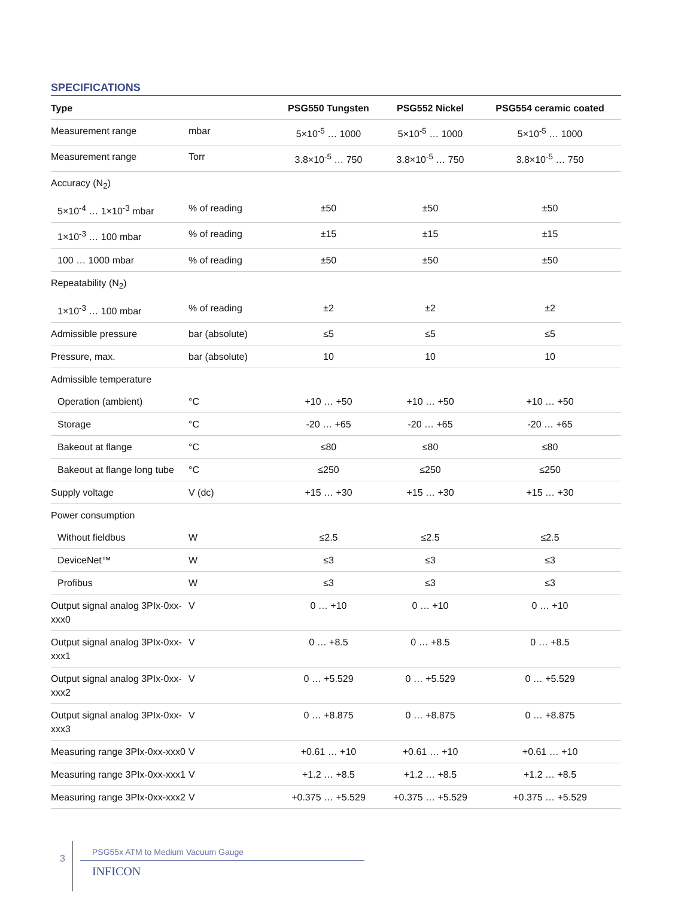SPECIFICATIONS
| Type | | PSG550 Tungsten | PSG552 Nickel | PSG554 ceramic coated |
| --- | --- | --- | --- | --- |
| Measurement range | mbar | 5×10<sup>-5</sup> … 1000 | 5×10<sup>-5</sup> … 1000 | 5×10<sup>-5</sup> … 1000 |
| Measurement range | Torr | 3.8×10<sup>-5</sup> … 750 | 3.8×10<sup>-5</sup> … 750 | 3.8×10<sup>-5</sup> … 750 |
| Accuracy (N<sub>2</sub>) | | | | |
| 5×10<sup>-4</sup> … 1×10<sup>-3</sup> mbar | % of reading | ±50 | ±50 | ±50 |
| 1×10<sup>-3</sup> … 100 mbar | % of reading | ±15 | ±15 | ±15 |
| 100 … 1000 mbar | % of reading | ±50 | ±50 | ±50 |
| Repeatability (N<sub>2</sub>) | | | | |
| 1×10<sup>-3</sup> … 100 mbar | % of reading | ±2 | ±2 | ±2 |
| Admissible pressure | bar (absolute) | ≤5 | ≤5 | ≤5 |
| Pressure, max. | bar (absolute) | 10 | 10 | 10 |
| Admissible temperature | | | | |
| Operation (ambient) | °C | +10 … +50 | +10 … +50 | +10 … +50 |
| Storage | °C | -20 … +65 | -20 … +65 | -20 … +65 |
| Bakeout at flange | °C | ≤80 | ≤80 | ≤80 |
| Bakeout at flange long tube | °C | ≤250 | ≤250 | ≤250 |
| Supply voltage | V (dc) | +15 … +30 | +15 … +30 | +15 … +30 |
| Power consumption | | | | |
| Without fieldbus | W | ≤2.5 | ≤2.5 | ≤2.5 |
| DeviceNet™ | W | ≤3 | ≤3 | ≤3 |
| Profibus | W | ≤3 | ≤3 | ≤3 |
| Output signal analog 3PIx-0xx-xxx0 | V | 0 … +10 | 0 … +10 | 0 … +10 |
| Output signal analog 3PIx-0xx-xxx1 | V | 0 … +8.5 | 0 … +8.5 | 0 … +8.5 |
| Output signal analog 3PIx-0xx-xxx2 | V | 0 … +5.529 | 0 … +5.529 | 0 … +5.529 |
| Output signal analog 3PIx-0xx-xxx3 | V | 0 … +8.875 | 0 … +8.875 | 0 … +8.875 |
| Measuring range 3PIx-0xx-xxx0 | V | +0.61 … +10 | +0.61 … +10 | +0.61 … +10 |
| Measuring range 3PIx-0xx-xxx1 | V | +1.2 … +8.5 | +1.2 … +8.5 | +1.2 … +8.5 |
| Measuring range 3PIx-0xx-xxx2 | V | +0.375 … +5.529 | +0.375 … +5.529 | +0.375 … +5.529 |
3
PSG55x ATM to Medium Vacuum Gauge
INFICON